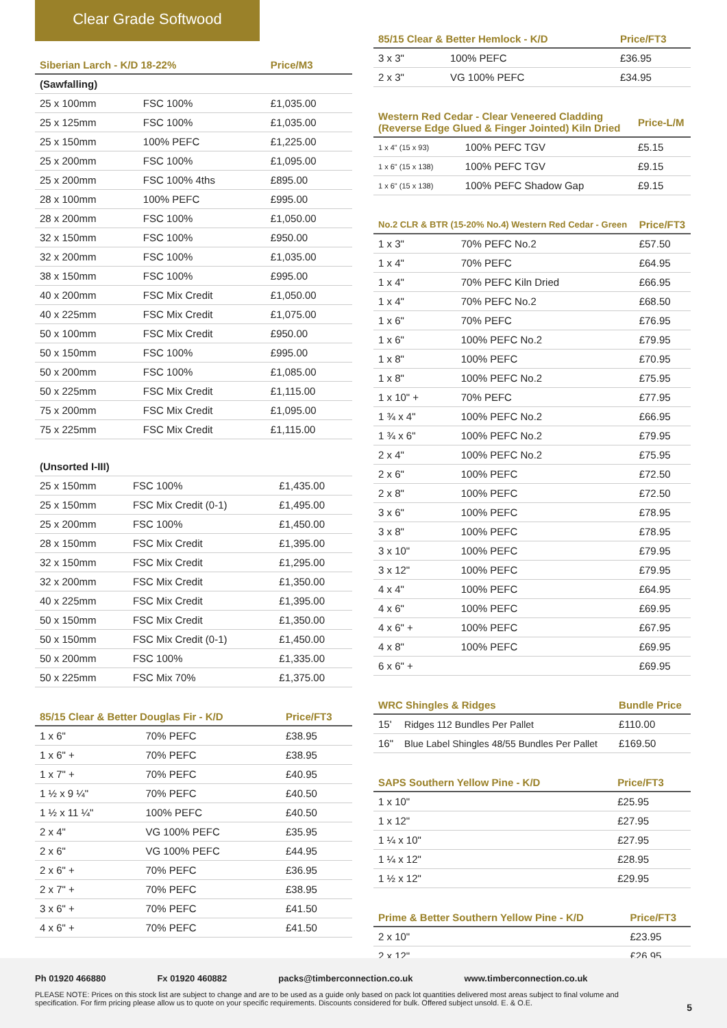Clear Grade Softwood
| Siberian Larch - K/D 18-22% | | Price/M3 |
| --- | --- | --- |
| (Sawfalling) | | |
| 25 x 100mm | FSC 100% | £1,035.00 |
| 25 x 125mm | FSC 100% | £1,035.00 |
| 25 x 150mm | 100% PEFC | £1,225.00 |
| 25 x 200mm | FSC 100% | £1,095.00 |
| 25 x 200mm | FSC 100% 4ths | £895.00 |
| 28 x 100mm | 100% PEFC | £995.00 |
| 28 x 200mm | FSC 100% | £1,050.00 |
| 32 x 150mm | FSC 100% | £950.00 |
| 32 x 200mm | FSC 100% | £1,035.00 |
| 38 x 150mm | FSC 100% | £995.00 |
| 40 x 200mm | FSC Mix Credit | £1,050.00 |
| 40 x 225mm | FSC Mix Credit | £1,075.00 |
| 50 x 100mm | FSC Mix Credit | £950.00 |
| 50 x 150mm | FSC 100% | £995.00 |
| 50 x 200mm | FSC 100% | £1,085.00 |
| 50 x 225mm | FSC Mix Credit | £1,115.00 |
| 75 x 200mm | FSC Mix Credit | £1,095.00 |
| 75 x 225mm | FSC Mix Credit | £1,115.00 |
| (Unsorted I-III) | | |
| 25 x 150mm | FSC 100% | £1,435.00 |
| 25 x 150mm | FSC Mix Credit (0-1) | £1,495.00 |
| 25 x 200mm | FSC 100% | £1,450.00 |
| 28 x 150mm | FSC Mix Credit | £1,395.00 |
| 32 x 150mm | FSC Mix Credit | £1,295.00 |
| 32 x 200mm | FSC Mix Credit | £1,350.00 |
| 40 x 225mm | FSC Mix Credit | £1,395.00 |
| 50 x 150mm | FSC Mix Credit | £1,350.00 |
| 50 x 150mm | FSC Mix Credit (0-1) | £1,450.00 |
| 50 x 200mm | FSC 100% | £1,335.00 |
| 50 x 225mm | FSC Mix 70% | £1,375.00 |
| 85/15 Clear & Better Douglas Fir - K/D | | Price/FT3 |
| --- | --- | --- |
| 1 x 6" | 70% PEFC | £38.95 |
| 1 x 6" + | 70% PEFC | £38.95 |
| 1 x 7" + | 70% PEFC | £40.95 |
| 1 ½ x 9 ¼" | 70% PEFC | £40.50 |
| 1 ½ x 11 ¼" | 100% PEFC | £40.50 |
| 2 x 4" | VG 100% PEFC | £35.95 |
| 2 x 6" | VG 100% PEFC | £44.95 |
| 2 x 6" + | 70% PEFC | £36.95 |
| 2 x 7" + | 70% PEFC | £38.95 |
| 3 x 6" + | 70% PEFC | £41.50 |
| 4 x 6" + | 70% PEFC | £41.50 |
| 85/15 Clear & Better Hemlock - K/D | | Price/FT3 |
| --- | --- | --- |
| 3 x 3" | 100% PEFC | £36.95 |
| 2 x 3" | VG 100% PEFC | £34.95 |
| Western Red Cedar - Clear Veneered Cladding (Reverse Edge Glued & Finger Jointed) Kiln Dried | | Price-L/M |
| --- | --- | --- |
| 1 x 4" (15 x 93) | 100% PEFC TGV | £5.15 |
| 1 x 6" (15 x 138) | 100% PEFC TGV | £9.15 |
| 1 x 6" (15 x 138) | 100% PEFC Shadow Gap | £9.15 |
| No.2 CLR & BTR (15-20% No.4) Western Red Cedar - Green | | Price/FT3 |
| --- | --- | --- |
| 1 x 3" | 70% PEFC No.2 | £57.50 |
| 1 x 4" | 70% PEFC | £64.95 |
| 1 x 4" | 70% PEFC Kiln Dried | £66.95 |
| 1 x 4" | 70% PEFC No.2 | £68.50 |
| 1 x 6" | 70% PEFC | £76.95 |
| 1 x 6" | 100% PEFC No.2 | £79.95 |
| 1 x 8" | 100% PEFC | £70.95 |
| 1 x 8" | 100% PEFC No.2 | £75.95 |
| 1 x 10" + | 70% PEFC | £77.95 |
| 1 ¾ x 4" | 100% PEFC No.2 | £66.95 |
| 1 ¾ x 6" | 100% PEFC No.2 | £79.95 |
| 2 x 4" | 100% PEFC No.2 | £75.95 |
| 2 x 6" | 100% PEFC | £72.50 |
| 2 x 8" | 100% PEFC | £72.50 |
| 3 x 6" | 100% PEFC | £78.95 |
| 3 x 8" | 100% PEFC | £78.95 |
| 3 x 10" | 100% PEFC | £79.95 |
| 3 x 12" | 100% PEFC | £79.95 |
| 4 x 4" | 100% PEFC | £64.95 |
| 4 x 6" | 100% PEFC | £69.95 |
| 4 x 6" + | 100% PEFC | £67.95 |
| 4 x 8" | 100% PEFC | £69.95 |
| 6 x 6" + | | £69.95 |
| WRC Shingles & Ridges | | Bundle Price |
| --- | --- | --- |
| 15' | Ridges 112 Bundles Per Pallet | £110.00 |
| 16" | Blue Label Shingles 48/55 Bundles Per Pallet | £169.50 |
| SAPS Southern Yellow Pine - K/D | | Price/FT3 |
| --- | --- | --- |
| 1 x 10" | | £25.95 |
| 1 x 12" | | £27.95 |
| 1 ¼ x 10" | | £27.95 |
| 1 ¼ x 12" | | £28.95 |
| 1 ½ x 12" | | £29.95 |
| Prime & Better Southern Yellow Pine - K/D | | Price/FT3 |
| --- | --- | --- |
| 2 x 10" | | £23.95 |
| 2 x 12" | | £26.95 |
Ph 01920 466880 Fx 01920 460882 packs@timberconnection.co.uk www.timberconnection.co.uk
PLEASE NOTE: Prices on this stock list are subject to change and are to be used as a guide only based on pack lot quantities delivered most areas subject to final volume and specification. For firm pricing please allow us to quote on your specific requirements. Discounts considered for bulk. Offered subject unsold. E. & O.E.
5